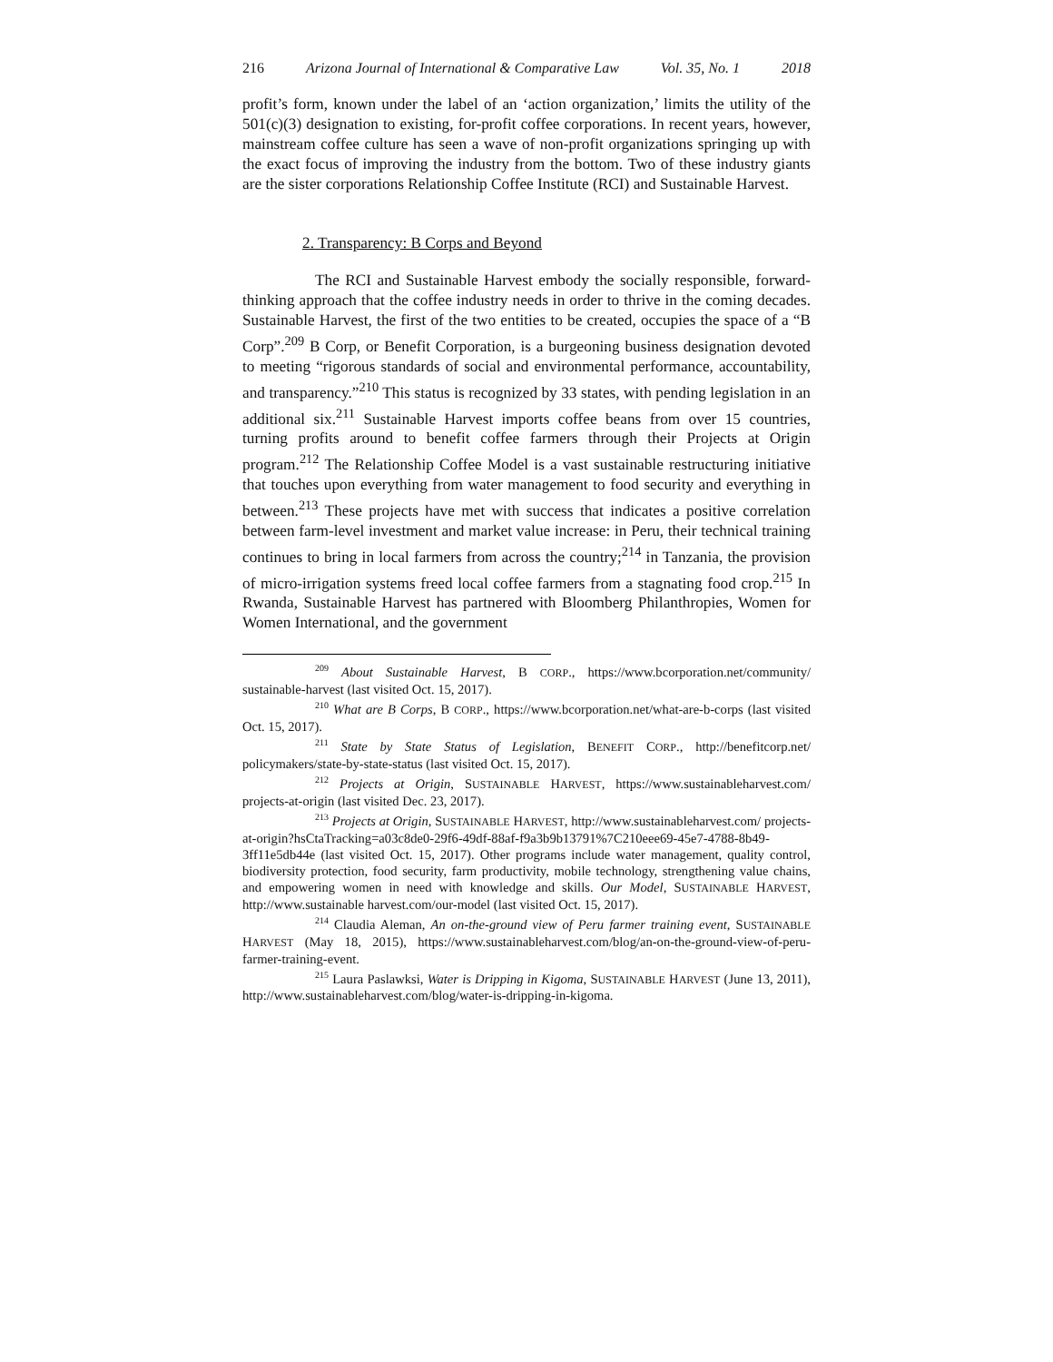216 Arizona Journal of International & Comparative Law Vol. 35, No. 1 2018
profit’s form, known under the label of an ‘action organization,’ limits the utility of the 501(c)(3) designation to existing, for-profit coffee corporations. In recent years, however, mainstream coffee culture has seen a wave of non-profit organizations springing up with the exact focus of improving the industry from the bottom. Two of these industry giants are the sister corporations Relationship Coffee Institute (RCI) and Sustainable Harvest.
2. Transparency: B Corps and Beyond
The RCI and Sustainable Harvest embody the socially responsible, forward-thinking approach that the coffee industry needs in order to thrive in the coming decades. Sustainable Harvest, the first of the two entities to be created, occupies the space of a “B Corp”.<sup>209</sup> B Corp, or Benefit Corporation, is a burgeoning business designation devoted to meeting “rigorous standards of social and environmental performance, accountability, and transparency.”<sup>210</sup> This status is recognized by 33 states, with pending legislation in an additional six.<sup>211</sup> Sustainable Harvest imports coffee beans from over 15 countries, turning profits around to benefit coffee farmers through their Projects at Origin program.<sup>212</sup> The Relationship Coffee Model is a vast sustainable restructuring initiative that touches upon everything from water management to food security and everything in between.<sup>213</sup> These projects have met with success that indicates a positive correlation between farm-level investment and market value increase: in Peru, their technical training continues to bring in local farmers from across the country;<sup>214</sup> in Tanzania, the provision of micro-irrigation systems freed local coffee farmers from a stagnating food crop.<sup>215</sup> In Rwanda, Sustainable Harvest has partnered with Bloomberg Philanthropies, Women for Women International, and the government
<sup>209</sup> About Sustainable Harvest, B CORP., https://www.bcorporation.net/community/ sustainable-harvest (last visited Oct. 15, 2017).
<sup>210</sup> What are B Corps, B CORP., https://www.bcorporation.net/what-are-b-corps (last visited Oct. 15, 2017).
<sup>211</sup> State by State Status of Legislation, BENEFIT CORP., http://benefitcorp.net/ policymakers/state-by-state-status (last visited Oct. 15, 2017).
<sup>212</sup> Projects at Origin, SUSTAINABLE HARVEST, https://www.sustainableharvest.com/ projects-at-origin (last visited Dec. 23, 2017).
<sup>213</sup> Projects at Origin, SUSTAINABLE HARVEST, http://www.sustainableharvest.com/ projects-at-origin?hsCtaTracking=a03c8de0-29f6-49df-88af-f9a3b9b13791%7C210eee69-45e7-4788-8b49-3ff11e5db44e (last visited Oct. 15, 2017). Other programs include water management, quality control, biodiversity protection, food security, farm productivity, mobile technology, strengthening value chains, and empowering women in need with knowledge and skills. Our Model, SUSTAINABLE HARVEST, http://www.sustainable harvest.com/our-model (last visited Oct. 15, 2017).
<sup>214</sup> Claudia Aleman, An on-the-ground view of Peru farmer training event, SUSTAINABLE HARVEST (May 18, 2015), https://www.sustainableharvest.com/blog/an-on-the-ground-view-of-peru-farmer-training-event.
<sup>215</sup> Laura Paslawksi, Water is Dripping in Kigoma, SUSTAINABLE HARVEST (June 13, 2011), http://www.sustainableharvest.com/blog/water-is-dripping-in-kigoma.